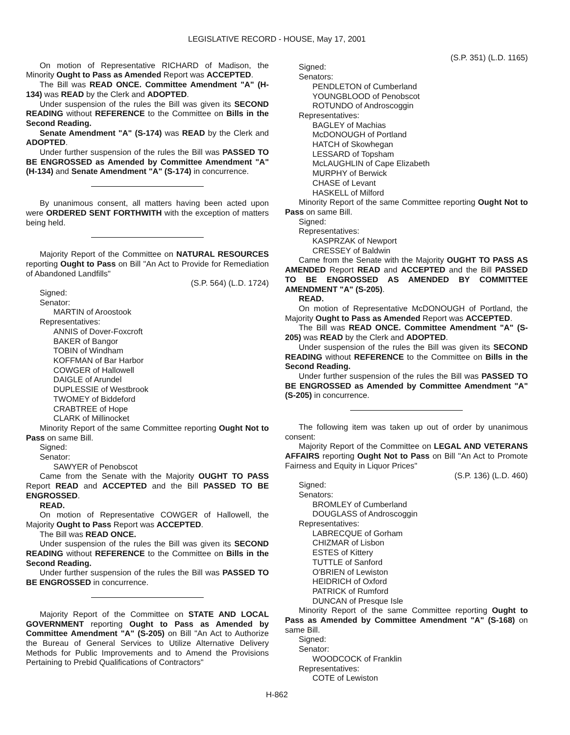LEGISLATIVE RECORD - HOUSE, May 17, 2001
On motion of Representative RICHARD of Madison, the Minority Ought to Pass as Amended Report was ACCEPTED.
The Bill was READ ONCE. Committee Amendment "A" (H-134) was READ by the Clerk and ADOPTED.
Under suspension of the rules the Bill was given its SECOND READING without REFERENCE to the Committee on Bills in the Second Reading.
Senate Amendment "A" (S-174) was READ by the Clerk and ADOPTED.
Under further suspension of the rules the Bill was PASSED TO BE ENGROSSED as Amended by Committee Amendment "A" (H-134) and Senate Amendment "A" (S-174) in concurrence.
By unanimous consent, all matters having been acted upon were ORDERED SENT FORTHWITH with the exception of matters being held.
Majority Report of the Committee on NATURAL RESOURCES reporting Ought to Pass on Bill "An Act to Provide for Remediation of Abandoned Landfills"
(S.P. 564) (L.D. 1724)
Signed:
Senator:
MARTIN of Aroostook
Representatives:
ANNIS of Dover-Foxcroft
BAKER of Bangor
TOBIN of Windham
KOFFMAN of Bar Harbor
COWGER of Hallowell
DAIGLE of Arundel
DUPLESSIE of Westbrook
TWOMEY of Biddeford
CRABTREE of Hope
CLARK of Millinocket
Minority Report of the same Committee reporting Ought Not to Pass on same Bill.
Signed:
Senator:
SAWYER of Penobscot
Came from the Senate with the Majority OUGHT TO PASS Report READ and ACCEPTED and the Bill PASSED TO BE ENGROSSED.
READ.
On motion of Representative COWGER of Hallowell, the Majority Ought to Pass Report was ACCEPTED.
The Bill was READ ONCE.
Under suspension of the rules the Bill was given its SECOND READING without REFERENCE to the Committee on Bills in the Second Reading.
Under further suspension of the rules the Bill was PASSED TO BE ENGROSSED in concurrence.
Majority Report of the Committee on STATE AND LOCAL GOVERNMENT reporting Ought to Pass as Amended by Committee Amendment "A" (S-205) on Bill "An Act to Authorize the Bureau of General Services to Utilize Alternative Delivery Methods for Public Improvements and to Amend the Provisions Pertaining to Prebid Qualifications of Contractors"
(S.P. 351) (L.D. 1165)
Signed:
Senators:
PENDLETON of Cumberland
YOUNGBLOOD of Penobscot
ROTUNDO of Androscoggin
Representatives:
BAGLEY of Machias
McDONOUGH of Portland
HATCH of Skowhegan
LESSARD of Topsham
McLAUGHLIN of Cape Elizabeth
MURPHY of Berwick
CHASE of Levant
HASKELL of Milford
Minority Report of the same Committee reporting Ought Not to Pass on same Bill.
Signed:
Representatives:
KASPRZAK of Newport
CRESSEY of Baldwin
Came from the Senate with the Majority OUGHT TO PASS AS AMENDED Report READ and ACCEPTED and the Bill PASSED TO BE ENGROSSED AS AMENDED BY COMMITTEE AMENDMENT "A" (S-205).
READ.
On motion of Representative McDONOUGH of Portland, the Majority Ought to Pass as Amended Report was ACCEPTED.
The Bill was READ ONCE. Committee Amendment "A" (S-205) was READ by the Clerk and ADOPTED.
Under suspension of the rules the Bill was given its SECOND READING without REFERENCE to the Committee on Bills in the Second Reading.
Under further suspension of the rules the Bill was PASSED TO BE ENGROSSED as Amended by Committee Amendment "A" (S-205) in concurrence.
The following item was taken up out of order by unanimous consent:
Majority Report of the Committee on LEGAL AND VETERANS AFFAIRS reporting Ought Not to Pass on Bill "An Act to Promote Fairness and Equity in Liquor Prices"
(S.P. 136) (L.D. 460)
Signed:
Senators:
BROMLEY of Cumberland
DOUGLASS of Androscoggin
Representatives:
LABRECQUE of Gorham
CHIZMAR of Lisbon
ESTES of Kittery
TUTTLE of Sanford
O'BRIEN of Lewiston
HEIDRICH of Oxford
PATRICK of Rumford
DUNCAN of Presque Isle
Minority Report of the same Committee reporting Ought to Pass as Amended by Committee Amendment "A" (S-168) on same Bill.
Signed:
Senator:
WOODCOCK of Franklin
Representatives:
COTE of Lewiston
H-862